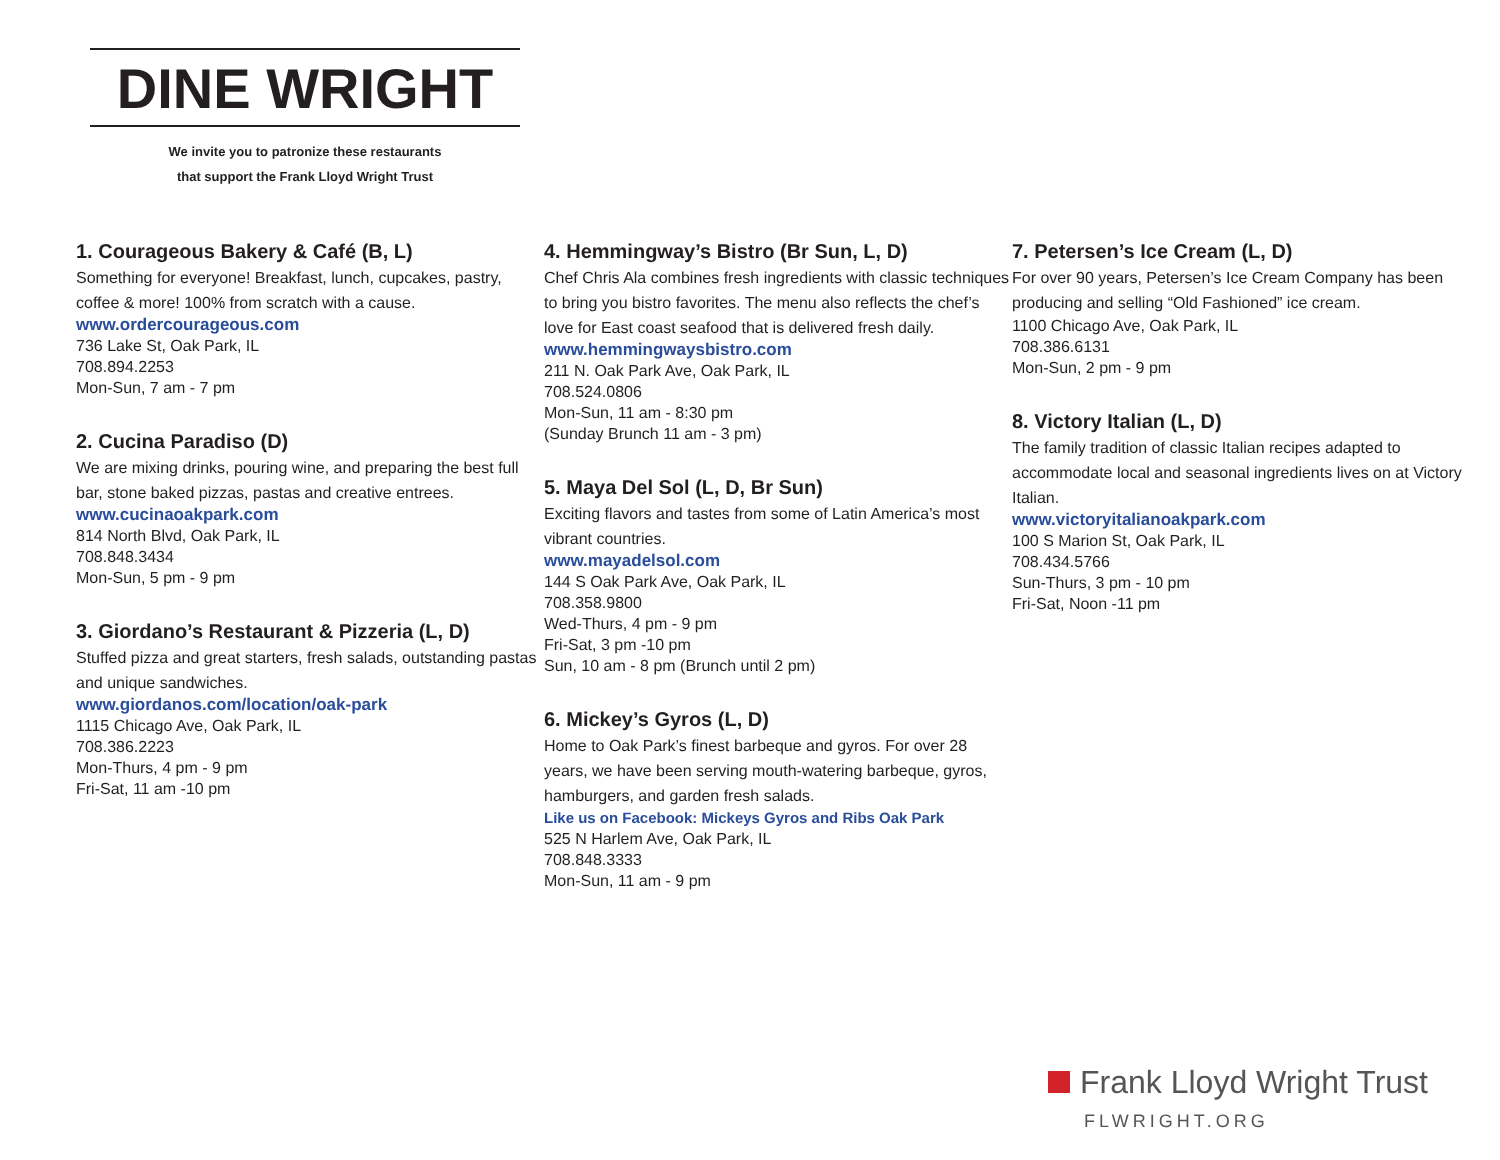DINE WRIGHT
We invite you to patronize these restaurants
that support the Frank Lloyd Wright Trust
1. Courageous Bakery & Café (B, L)
Something for everyone! Breakfast, lunch, cupcakes, pastry, coffee & more! 100% from scratch with a cause.
www.ordercourageous.com
736 Lake St, Oak Park, IL
708.894.2253
Mon-Sun, 7 am - 7 pm
2. Cucina Paradiso (D)
We are mixing drinks, pouring wine, and preparing the best full bar, stone baked pizzas, pastas and creative entrees.
www.cucinaoakpark.com
814 North Blvd, Oak Park, IL
708.848.3434
Mon-Sun, 5 pm - 9 pm
3. Giordano’s Restaurant & Pizzeria (L, D)
Stuffed pizza and great starters, fresh salads, outstanding pastas and unique sandwiches.
www.giordanos.com/location/oak-park
1115 Chicago Ave, Oak Park, IL
708.386.2223
Mon-Thurs, 4 pm - 9 pm
Fri-Sat, 11 am -10 pm
4. Hemmingway’s Bistro (Br Sun, L, D)
Chef Chris Ala combines fresh ingredients with classic techniques to bring you bistro favorites. The menu also reflects the chef’s love for East coast seafood that is delivered fresh daily.
www.hemmingwaysbistro.com
211 N. Oak Park Ave, Oak Park, IL
708.524.0806
Mon-Sun, 11 am - 8:30 pm
(Sunday Brunch 11 am - 3 pm)
5. Maya Del Sol (L, D, Br Sun)
Exciting flavors and tastes from some of Latin America’s most vibrant countries.
www.mayadelsol.com
144 S Oak Park Ave, Oak Park, IL
708.358.9800
Wed-Thurs, 4 pm - 9 pm
Fri-Sat, 3 pm -10 pm
Sun, 10 am - 8 pm (Brunch until 2 pm)
6. Mickey’s Gyros (L, D)
Home to Oak Park’s finest barbeque and gyros. For over 28 years, we have been serving mouth-watering barbeque, gyros, hamburgers, and garden fresh salads.
Like us on Facebook: Mickeys Gyros and Ribs Oak Park
525 N Harlem Ave, Oak Park, IL
708.848.3333
Mon-Sun, 11 am - 9 pm
7. Petersen’s Ice Cream (L, D)
For over 90 years, Petersen’s Ice Cream Company has been producing and selling “Old Fashioned” ice cream.
1100 Chicago Ave, Oak Park, IL
708.386.6131
Mon-Sun, 2 pm - 9 pm
8. Victory Italian (L, D)
The family tradition of classic Italian recipes adapted to accommodate local and seasonal ingredients lives on at Victory Italian.
www.victoryitalianoakpark.com
100 S Marion St, Oak Park, IL
708.434.5766
Sun-Thurs, 3 pm - 10 pm
Fri-Sat, Noon -11 pm
Frank Lloyd Wright Trust
FLWRIGHT.ORG